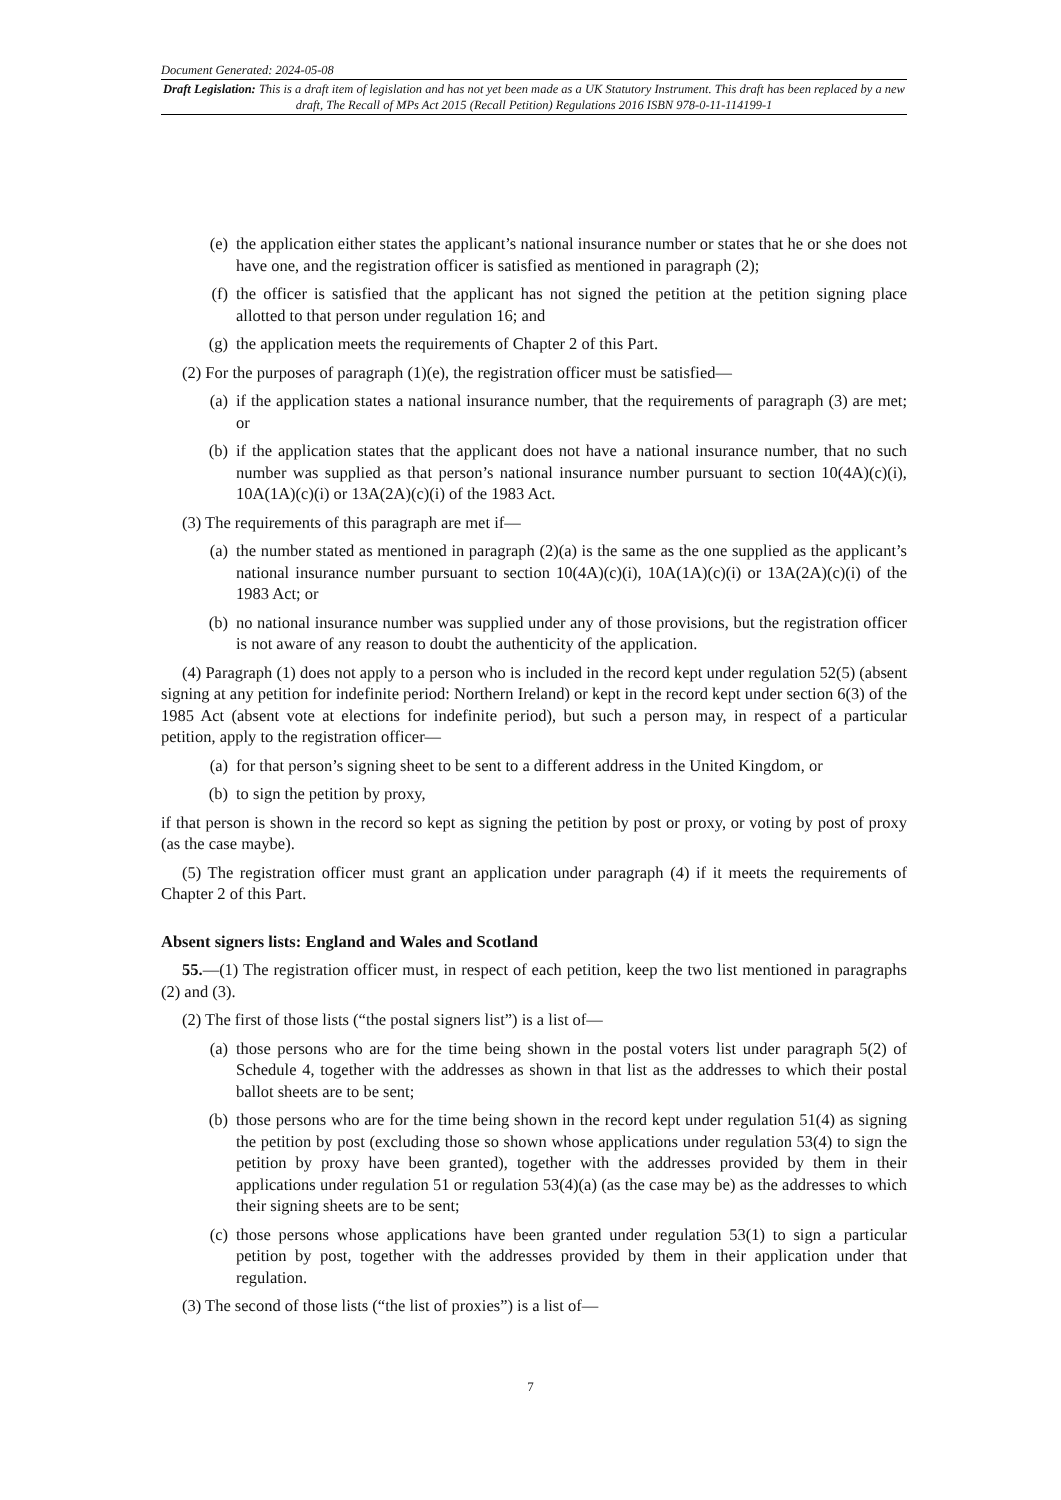Document Generated: 2024-05-08
Draft Legislation: This is a draft item of legislation and has not yet been made as a UK Statutory Instrument. This draft has been replaced by a new draft, The Recall of MPs Act 2015 (Recall Petition) Regulations 2016 ISBN 978-0-11-114199-1
(e) the application either states the applicant’s national insurance number or states that he or she does not have one, and the registration officer is satisfied as mentioned in paragraph (2);
(f) the officer is satisfied that the applicant has not signed the petition at the petition signing place allotted to that person under regulation 16; and
(g) the application meets the requirements of Chapter 2 of this Part.
(2) For the purposes of paragraph (1)(e), the registration officer must be satisfied—
(a) if the application states a national insurance number, that the requirements of paragraph (3) are met; or
(b) if the application states that the applicant does not have a national insurance number, that no such number was supplied as that person’s national insurance number pursuant to section 10(4A)(c)(i), 10A(1A)(c)(i) or 13A(2A)(c)(i) of the 1983 Act.
(3) The requirements of this paragraph are met if—
(a) the number stated as mentioned in paragraph (2)(a) is the same as the one supplied as the applicant’s national insurance number pursuant to section 10(4A)(c)(i), 10A(1A)(c)(i) or 13A(2A)(c)(i) of the 1983 Act; or
(b) no national insurance number was supplied under any of those provisions, but the registration officer is not aware of any reason to doubt the authenticity of the application.
(4) Paragraph (1) does not apply to a person who is included in the record kept under regulation 52(5) (absent signing at any petition for indefinite period: Northern Ireland) or kept in the record kept under section 6(3) of the 1985 Act (absent vote at elections for indefinite period), but such a person may, in respect of a particular petition, apply to the registration officer—
(a) for that person’s signing sheet to be sent to a different address in the United Kingdom, or
(b) to sign the petition by proxy,
if that person is shown in the record so kept as signing the petition by post or proxy, or voting by post of proxy (as the case maybe).
(5) The registration officer must grant an application under paragraph (4) if it meets the requirements of Chapter 2 of this Part.
Absent signers lists: England and Wales and Scotland
55.—(1) The registration officer must, in respect of each petition, keep the two list mentioned in paragraphs (2) and (3).
(2) The first of those lists (“the postal signers list”) is a list of—
(a) those persons who are for the time being shown in the postal voters list under paragraph 5(2) of Schedule 4, together with the addresses as shown in that list as the addresses to which their postal ballot sheets are to be sent;
(b) those persons who are for the time being shown in the record kept under regulation 51(4) as signing the petition by post (excluding those so shown whose applications under regulation 53(4) to sign the petition by proxy have been granted), together with the addresses provided by them in their applications under regulation 51 or regulation 53(4)(a) (as the case may be) as the addresses to which their signing sheets are to be sent;
(c) those persons whose applications have been granted under regulation 53(1) to sign a particular petition by post, together with the addresses provided by them in their application under that regulation.
(3) The second of those lists (“the list of proxies”) is a list of—
7